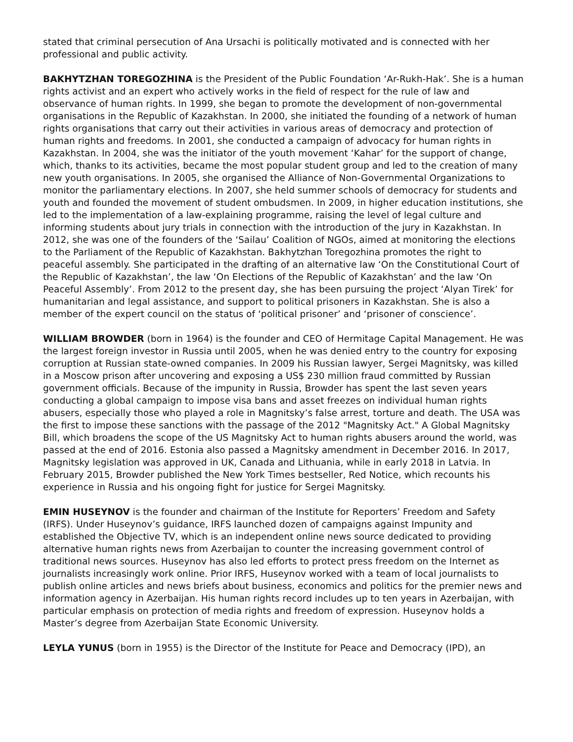stated that criminal persecution of Ana Ursachi is politically motivated and is connected with her professional and public activity.
BAKHYTZHAN TOREGOZHINA is the President of the Public Foundation ‘Ar-Rukh-Hak’. She is a human rights activist and an expert who actively works in the field of respect for the rule of law and observance of human rights. In 1999, she began to promote the development of non-governmental organisations in the Republic of Kazakhstan. In 2000, she initiated the founding of a network of human rights organisations that carry out their activities in various areas of democracy and protection of human rights and freedoms. In 2001, she conducted a campaign of advocacy for human rights in Kazakhstan. In 2004, she was the initiator of the youth movement ‘Kahar’ for the support of change, which, thanks to its activities, became the most popular student group and led to the creation of many new youth organisations. In 2005, she organised the Alliance of Non-Governmental Organizations to monitor the parliamentary elections. In 2007, she held summer schools of democracy for students and youth and founded the movement of student ombudsmen. In 2009, in higher education institutions, she led to the implementation of a law-explaining programme, raising the level of legal culture and informing students about jury trials in connection with the introduction of the jury in Kazakhstan. In 2012, she was one of the founders of the ‘Sailau’ Coalition of NGOs, aimed at monitoring the elections to the Parliament of the Republic of Kazakhstan. Bakhytzhan Toregozhina promotes the right to peaceful assembly. She participated in the drafting of an alternative law ‘On the Constitutional Court of the Republic of Kazakhstan’, the law ‘On Elections of the Republic of Kazakhstan’ and the law ‘On Peaceful Assembly’. From 2012 to the present day, she has been pursuing the project ‘Alyan Tirek’ for humanitarian and legal assistance, and support to political prisoners in Kazakhstan. She is also a member of the expert council on the status of ‘political prisoner’ and ‘prisoner of conscience’.
WILLIAM BROWDER (born in 1964) is the founder and CEO of Hermitage Capital Management. He was the largest foreign investor in Russia until 2005, when he was denied entry to the country for exposing corruption at Russian state-owned companies. In 2009 his Russian lawyer, Sergei Magnitsky, was killed in a Moscow prison after uncovering and exposing a US$ 230 million fraud committed by Russian government officials. Because of the impunity in Russia, Browder has spent the last seven years conducting a global campaign to impose visa bans and asset freezes on individual human rights abusers, especially those who played a role in Magnitsky’s false arrest, torture and death. The USA was the first to impose these sanctions with the passage of the 2012 "Magnitsky Act." A Global Magnitsky Bill, which broadens the scope of the US Magnitsky Act to human rights abusers around the world, was passed at the end of 2016. Estonia also passed a Magnitsky amendment in December 2016. In 2017, Magnitsky legislation was approved in UK, Canada and Lithuania, while in early 2018 in Latvia. In February 2015, Browder published the New York Times bestseller, Red Notice, which recounts his experience in Russia and his ongoing fight for justice for Sergei Magnitsky.
EMIN HUSEYNOV is the founder and chairman of the Institute for Reporters’ Freedom and Safety (IRFS). Under Huseynov’s guidance, IRFS launched dozen of campaigns against Impunity and established the Objective TV, which is an independent online news source dedicated to providing alternative human rights news from Azerbaijan to counter the increasing government control of traditional news sources. Huseynov has also led efforts to protect press freedom on the Internet as journalists increasingly work online. Prior IRFS, Huseynov worked with a team of local journalists to publish online articles and news briefs about business, economics and politics for the premier news and information agency in Azerbaijan. His human rights record includes up to ten years in Azerbaijan, with particular emphasis on protection of media rights and freedom of expression. Huseynov holds a Master’s degree from Azerbaijan State Economic University.
LEYLA YUNUS (born in 1955) is the Director of the Institute for Peace and Democracy (IPD), an